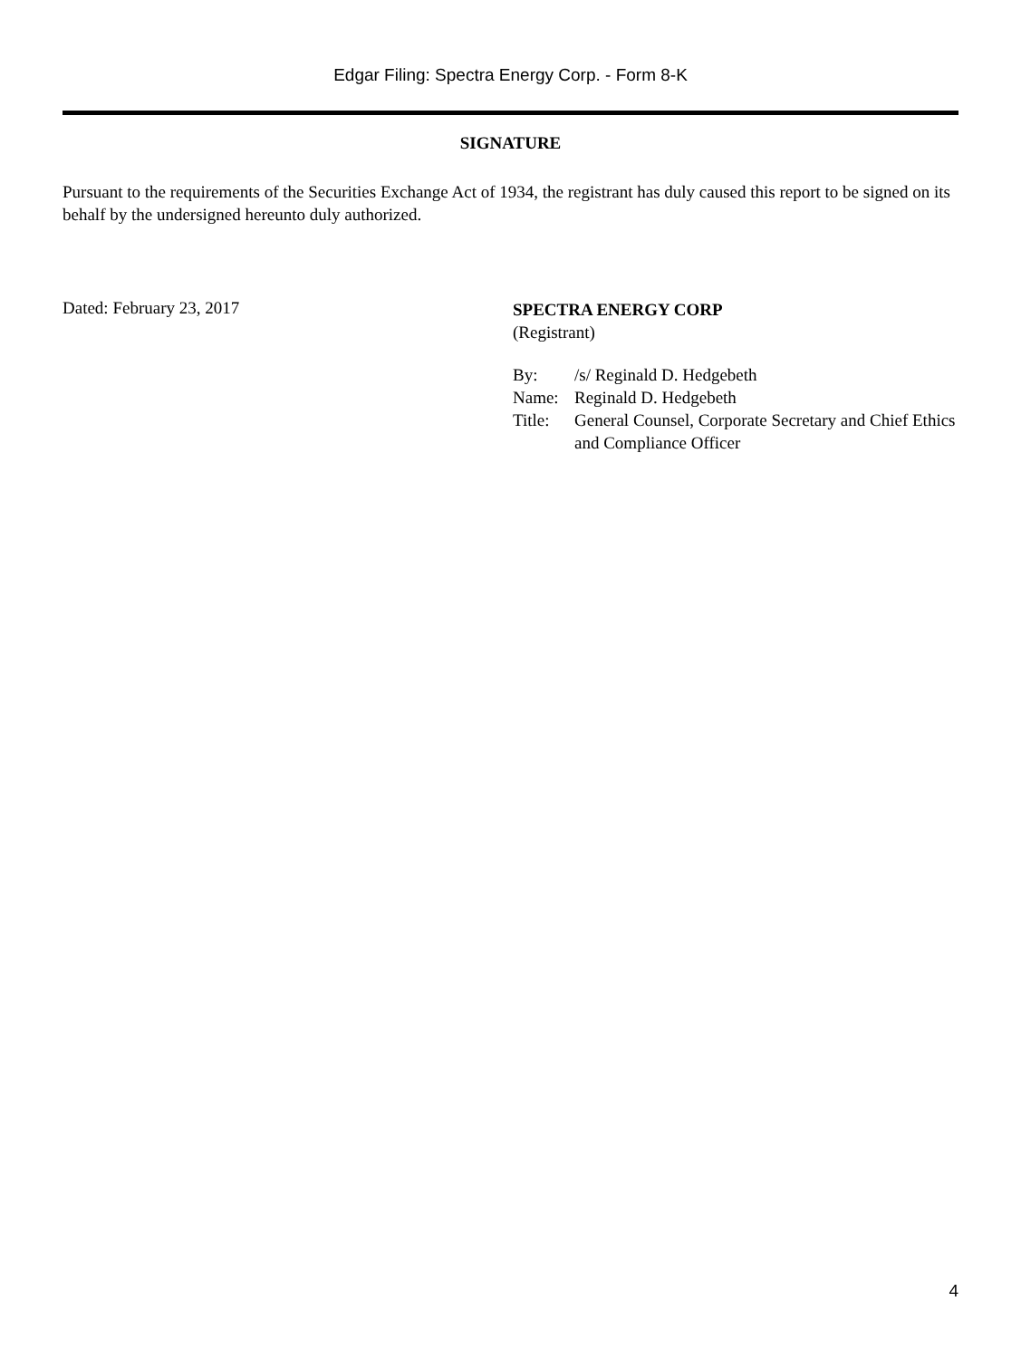Edgar Filing: Spectra Energy Corp. - Form 8-K
SIGNATURE
Pursuant to the requirements of the Securities Exchange Act of 1934, the registrant has duly caused this report to be signed on its behalf by the undersigned hereunto duly authorized.
Dated: February 23, 2017
SPECTRA ENERGY CORP
(Registrant)
| By: | /s/ Reginald D. Hedgebeth |
| Name: | Reginald D. Hedgebeth |
| Title: | General Counsel, Corporate Secretary and Chief Ethics and Compliance Officer |
4